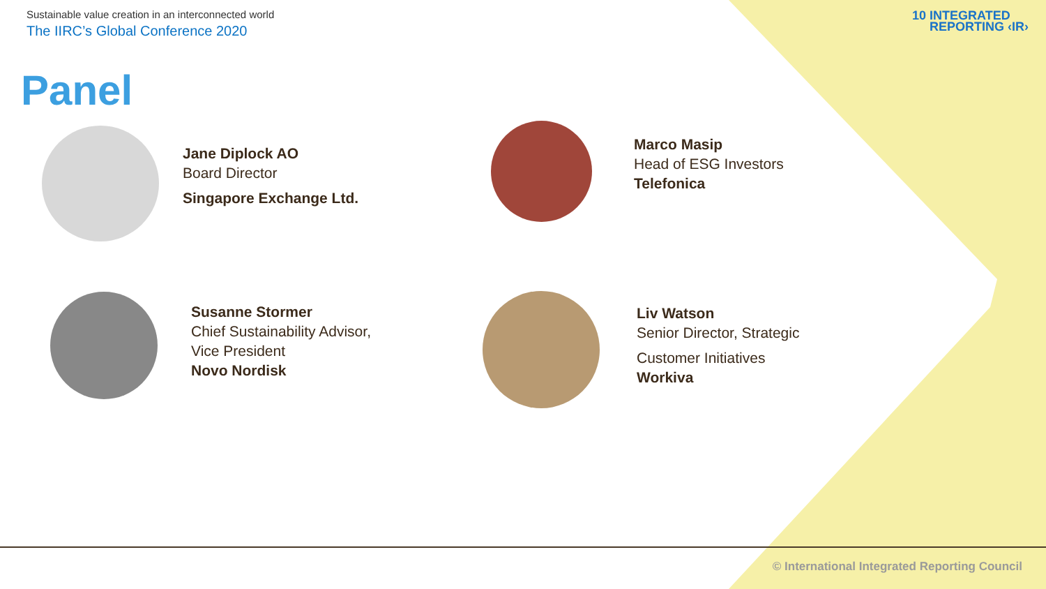Sustainable value creation in an interconnected world
The IIRC’s Global Conference 2020
10 INTEGRATED
REPORTING ‹IR›
Panel
Jane Diplock AO
Board Director
Singapore Exchange Ltd.
Marco Masip
Head of ESG Investors
Telefonica
Susanne Stormer
Chief Sustainability Advisor,
Vice President
Novo Nordisk
Liv Watson
Senior Director, Strategic
Customer Initiatives
Workiva
© International Integrated Reporting Council